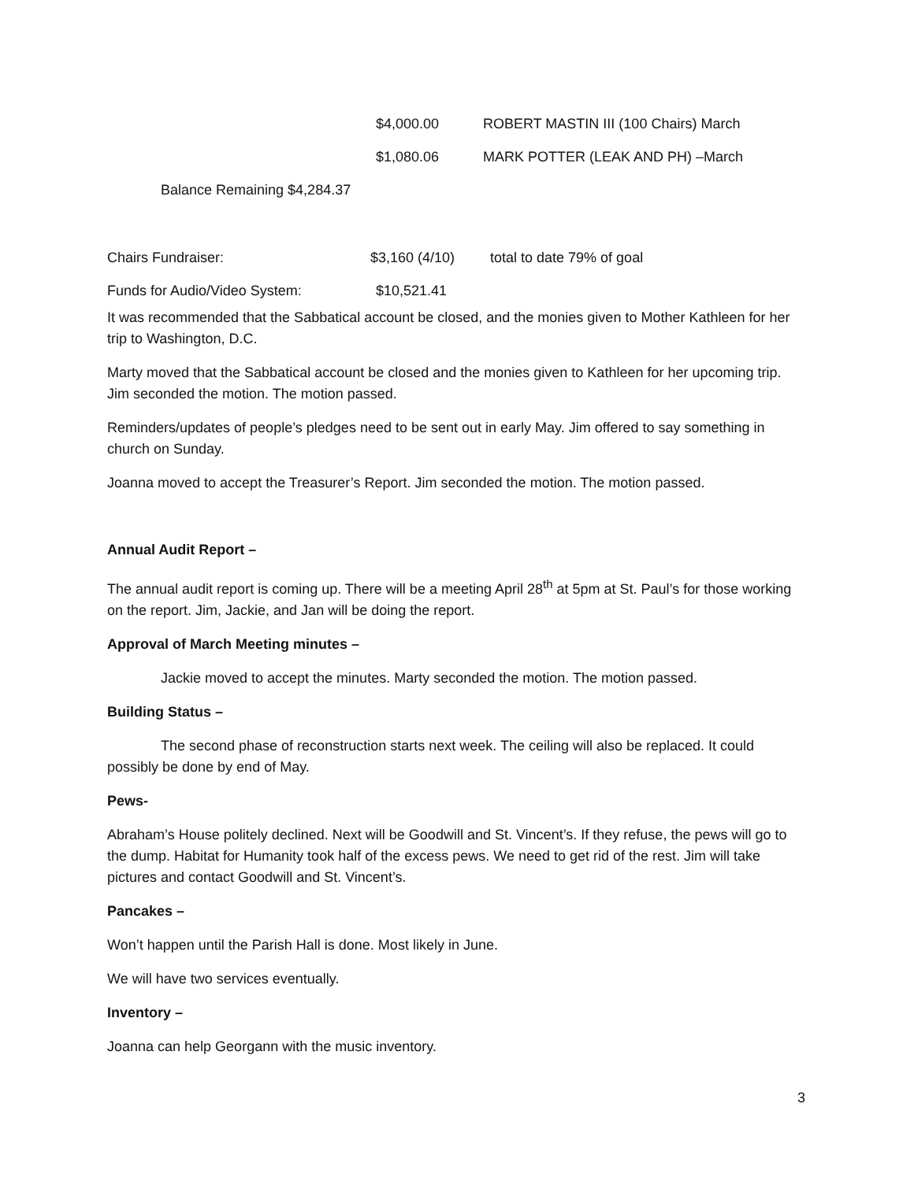$4,000.00 ROBERT MASTIN III (100 Chairs) March
$1,080.06 MARK POTTER (LEAK AND PH) –March
Balance Remaining $4,284.37
Chairs Fundraiser: $3,160 (4/10) total to date 79% of goal
Funds for Audio/Video System: $10,521.41
It was recommended that the Sabbatical account be closed, and the monies given to Mother Kathleen for her trip to Washington, D.C.
Marty moved that the Sabbatical account be closed and the monies given to Kathleen for her upcoming trip. Jim seconded the motion. The motion passed.
Reminders/updates of people’s pledges need to be sent out in early May. Jim offered to say something in church on Sunday.
Joanna moved to accept the Treasurer’s Report. Jim seconded the motion. The motion passed.
Annual Audit Report –
The annual audit report is coming up. There will be a meeting April 28<sup>th</sup> at 5pm at St. Paul’s for those working on the report. Jim, Jackie, and Jan will be doing the report.
Approval of March Meeting minutes –
Jackie moved to accept the minutes. Marty seconded the motion. The motion passed.
Building Status –
The second phase of reconstruction starts next week. The ceiling will also be replaced. It could possibly be done by end of May.
Pews-
Abraham’s House politely declined. Next will be Goodwill and St. Vincent’s. If they refuse, the pews will go to the dump. Habitat for Humanity took half of the excess pews. We need to get rid of the rest. Jim will take pictures and contact Goodwill and St. Vincent’s.
Pancakes –
Won’t happen until the Parish Hall is done. Most likely in June.
We will have two services eventually.
Inventory –
Joanna can help Georgann with the music inventory.
3